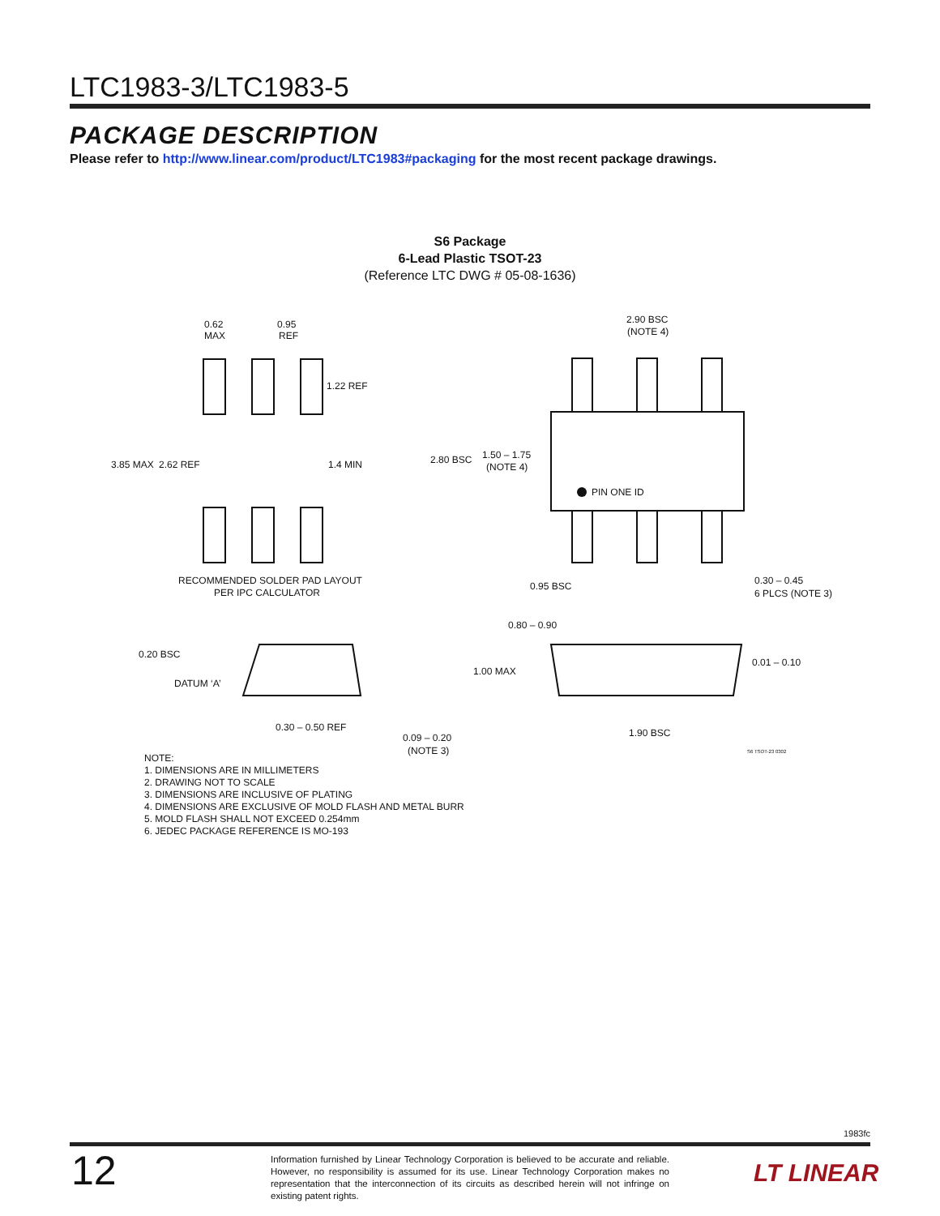LTC1983-3/LTC1983-5
PACKAGE DESCRIPTION
Please refer to http://www.linear.com/product/LTC1983#packaging for the most recent package drawings.
S6 Package
6-Lead Plastic TSOT-23
(Reference LTC DWG # 05-08-1636)
0.62
MAX
0.95
REF
1.22 REF
3.85 MAX
2.62 REF
1.4 MIN
RECOMMENDED SOLDER PAD LAYOUT
PER IPC CALCULATOR
2.90 BSC
(NOTE 4)
2.80 BSC
1.50 – 1.75
(NOTE 4)
PIN ONE ID
0.95 BSC
0.30 – 0.45
6 PLCS (NOTE 3)
0.80 – 0.90
1.00 MAX
0.01 – 0.10
1.90 BSC
S6 TSOT-23 0302
0.20 BSC
DATUM ‘A’
0.30 – 0.50 REF
0.09 – 0.20
(NOTE 3)
NOTE:
1. DIMENSIONS ARE IN MILLIMETERS
2. DRAWING NOT TO SCALE
3. DIMENSIONS ARE INCLUSIVE OF PLATING
4. DIMENSIONS ARE EXCLUSIVE OF MOLD FLASH AND METAL BURR
5. MOLD FLASH SHALL NOT EXCEED 0.254mm
6. JEDEC PACKAGE REFERENCE IS MO-193
1983fc
12
Information furnished by Linear Technology Corporation is believed to be accurate and reliable. However, no responsibility is assumed for its use. Linear Technology Corporation makes no representation that the interconnection of its circuits as described herein will not infringe on existing patent rights.
LT LINEAR